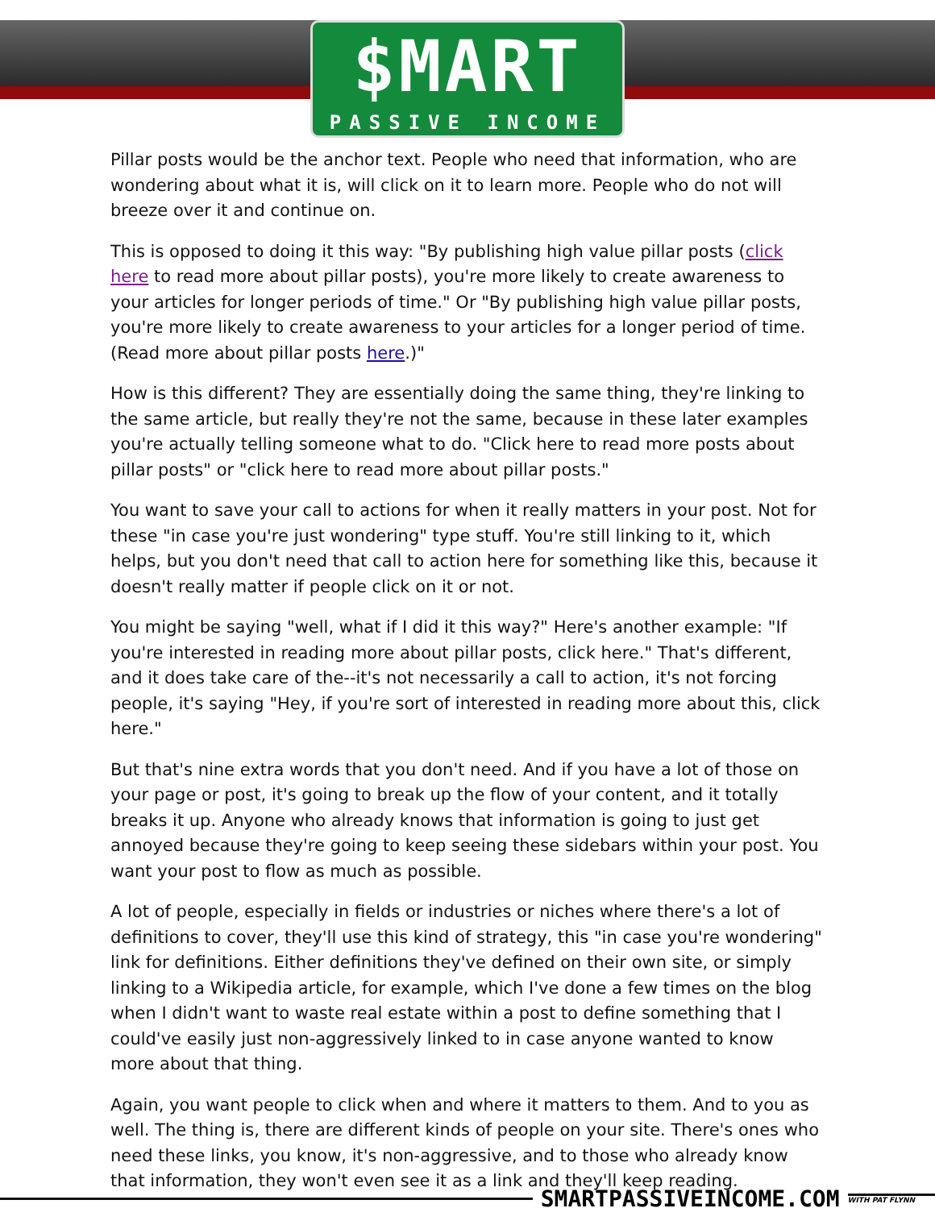$MART
PASSIVE INCOME
Pillar posts would be the anchor text. People who need that information, who are wondering about what it is, will click on it to learn more. People who do not will breeze over it and continue on.
This is opposed to doing it this way: "By publishing high value pillar posts (click here to read more about pillar posts), you're more likely to create awareness to your articles for longer periods of time." Or "By publishing high value pillar posts, you're more likely to create awareness to your articles for a longer period of time. (Read more about pillar posts here.)"
How is this different? They are essentially doing the same thing, they're linking to the same article, but really they're not the same, because in these later examples you're actually telling someone what to do. "Click here to read more posts about pillar posts" or "click here to read more about pillar posts."
You want to save your call to actions for when it really matters in your post. Not for these "in case you're just wondering" type stuff. You're still linking to it, which helps, but you don't need that call to action here for something like this, because it doesn't really matter if people click on it or not.
You might be saying "well, what if I did it this way?" Here's another example: "If you're interested in reading more about pillar posts, click here." That's different, and it does take care of the--it's not necessarily a call to action, it's not forcing people, it's saying "Hey, if you're sort of interested in reading more about this, click here."
But that's nine extra words that you don't need. And if you have a lot of those on your page or post, it's going to break up the flow of your content, and it totally breaks it up. Anyone who already knows that information is going to just get annoyed because they're going to keep seeing these sidebars within your post. You want your post to flow as much as possible.
A lot of people, especially in fields or industries or niches where there's a lot of definitions to cover, they'll use this kind of strategy, this "in case you're wondering" link for definitions. Either definitions they've defined on their own site, or simply linking to a Wikipedia article, for example, which I've done a few times on the blog when I didn't want to waste real estate within a post to define something that I could've easily just non-aggressively linked to in case anyone wanted to know more about that thing.
Again, you want people to click when and where it matters to them. And to you as well. The thing is, there are different kinds of people on your site. There's ones who need these links, you know, it's non-aggressive, and to those who already know that information, they won't even see it as a link and they'll keep reading.
SMARTPASSIVEINCOME.COM
WITH PAT FLYNN